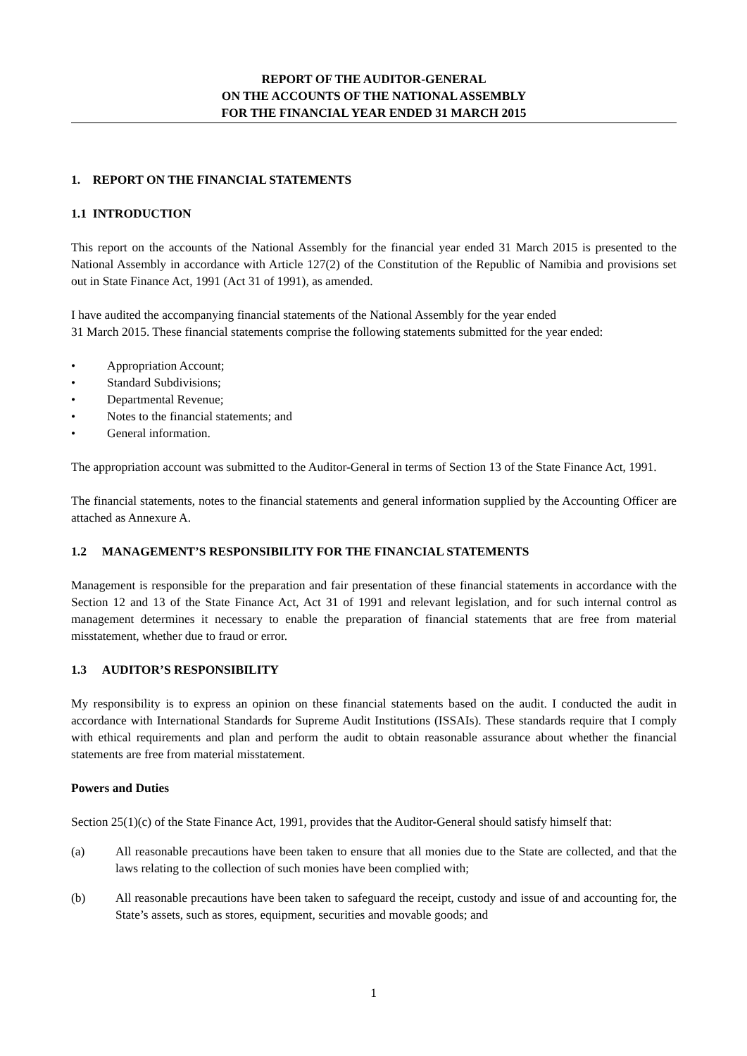REPORT OF THE AUDITOR-GENERAL
ON THE ACCOUNTS OF THE NATIONAL ASSEMBLY
FOR THE FINANCIAL YEAR ENDED 31 MARCH 2015
1. REPORT ON THE FINANCIAL STATEMENTS
1.1 INTRODUCTION
This report on the accounts of the National Assembly for the financial year ended 31 March 2015 is presented to the National Assembly in accordance with Article 127(2) of the Constitution of the Republic of Namibia and provisions set out in State Finance Act, 1991 (Act 31 of 1991), as amended.
I have audited the accompanying financial statements of the National Assembly for the year ended
31 March 2015. These financial statements comprise the following statements submitted for the year ended:
• Appropriation Account;
• Standard Subdivisions;
• Departmental Revenue;
• Notes to the financial statements; and
• General information.
The appropriation account was submitted to the Auditor-General in terms of Section 13 of the State Finance Act, 1991.
The financial statements, notes to the financial statements and general information supplied by the Accounting Officer are attached as Annexure A.
1.2 MANAGEMENT’S RESPONSIBILITY FOR THE FINANCIAL STATEMENTS
Management is responsible for the preparation and fair presentation of these financial statements in accordance with the Section 12 and 13 of the State Finance Act, Act 31 of 1991 and relevant legislation, and for such internal control as management determines it necessary to enable the preparation of financial statements that are free from material misstatement, whether due to fraud or error.
1.3 AUDITOR’S RESPONSIBILITY
My responsibility is to express an opinion on these financial statements based on the audit. I conducted the audit in accordance with International Standards for Supreme Audit Institutions (ISSAIs). These standards require that I comply with ethical requirements and plan and perform the audit to obtain reasonable assurance about whether the financial statements are free from material misstatement.
Powers and Duties
Section 25(1)(c) of the State Finance Act, 1991, provides that the Auditor-General should satisfy himself that:
(a) All reasonable precautions have been taken to ensure that all monies due to the State are collected, and that the laws relating to the collection of such monies have been complied with;
(b) All reasonable precautions have been taken to safeguard the receipt, custody and issue of and accounting for, the State’s assets, such as stores, equipment, securities and movable goods; and
1